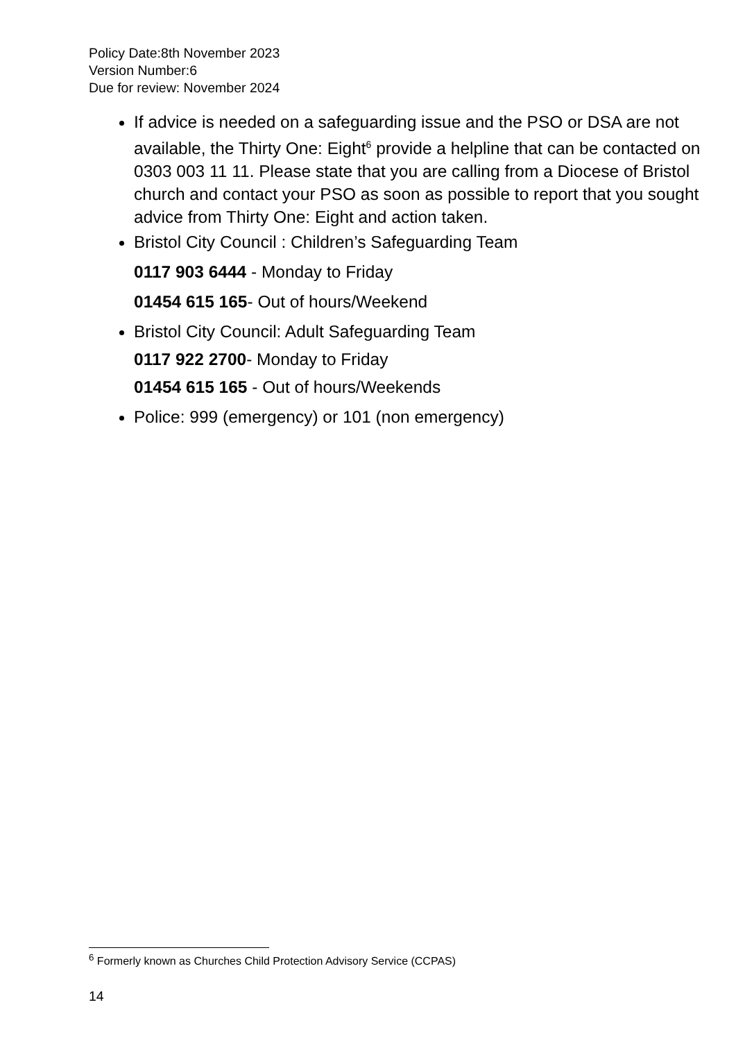Policy Date:8th November 2023
Version Number:6
Due for review: November 2024
If advice is needed on a safeguarding issue and the PSO or DSA are not available, the Thirty One: Eight<sup>6</sup> provide a helpline that can be contacted on 0303 003 11 11. Please state that you are calling from a Diocese of Bristol church and contact your PSO as soon as possible to report that you sought advice from Thirty One: Eight and action taken.
Bristol City Council : Children’s Safeguarding Team
0117 903 6444 - Monday to Friday
01454 615 165- Out of hours/Weekend
Bristol City Council: Adult Safeguarding Team
0117 922 2700- Monday to Friday
01454 615 165 - Out of hours/Weekends
Police: 999 (emergency) or 101 (non emergency)
<sup>6</sup> Formerly known as Churches Child Protection Advisory Service (CCPAS)
14